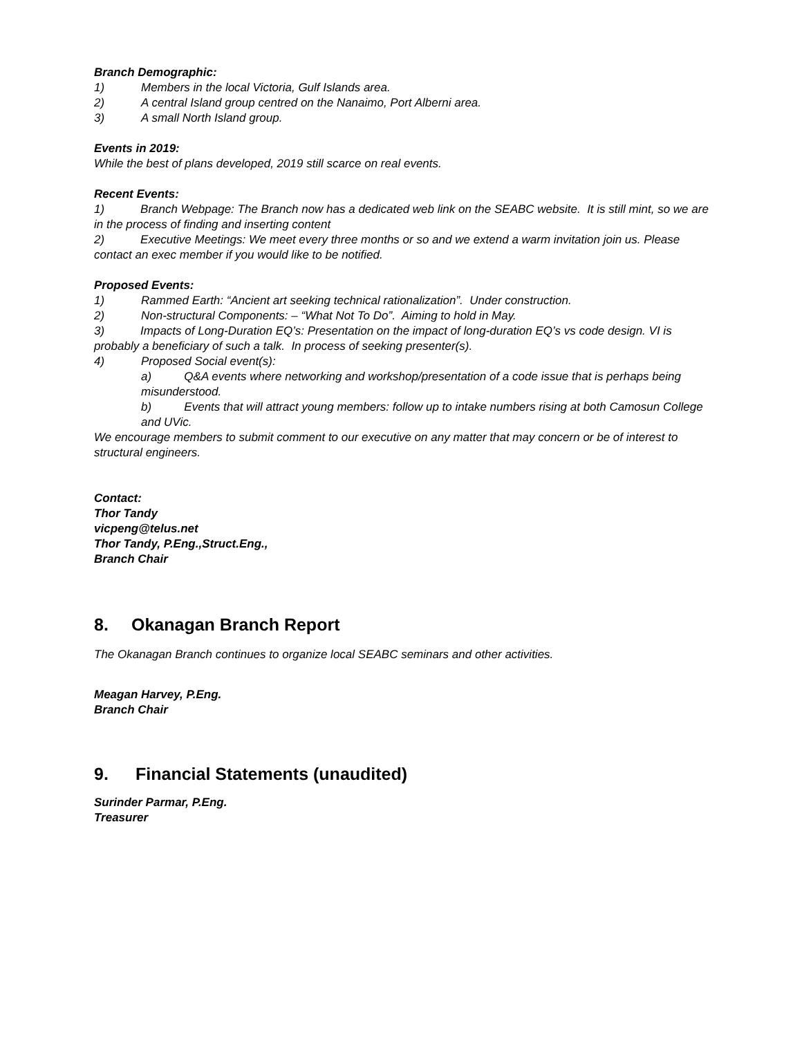Branch Demographic:
1) Members in the local Victoria, Gulf Islands area.
2) A central Island group centred on the Nanaimo, Port Alberni area.
3) A small North Island group.
Events in 2019:
While the best of plans developed, 2019 still scarce on real events.
Recent Events:
1) Branch Webpage: The Branch now has a dedicated web link on the SEABC website. It is still mint, so we are in the process of finding and inserting content
2) Executive Meetings: We meet every three months or so and we extend a warm invitation join us. Please contact an exec member if you would like to be notified.
Proposed Events:
1) Rammed Earth: “Ancient art seeking technical rationalization”. Under construction.
2) Non-structural Components: – “What Not To Do”. Aiming to hold in May.
3) Impacts of Long-Duration EQ’s: Presentation on the impact of long-duration EQ’s vs code design. VI is probably a beneficiary of such a talk. In process of seeking presenter(s).
4) Proposed Social event(s):
a) Q&A events where networking and workshop/presentation of a code issue that is perhaps being misunderstood.
b) Events that will attract young members: follow up to intake numbers rising at both Camosun College and UVic.
We encourage members to submit comment to our executive on any matter that may concern or be of interest to structural engineers.
Contact:
Thor Tandy
vicpeng@telus.net
Thor Tandy, P.Eng.,Struct.Eng.,
Branch Chair
8. Okanagan Branch Report
The Okanagan Branch continues to organize local SEABC seminars and other activities.
Meagan Harvey, P.Eng.
Branch Chair
9. Financial Statements (unaudited)
Surinder Parmar, P.Eng.
Treasurer